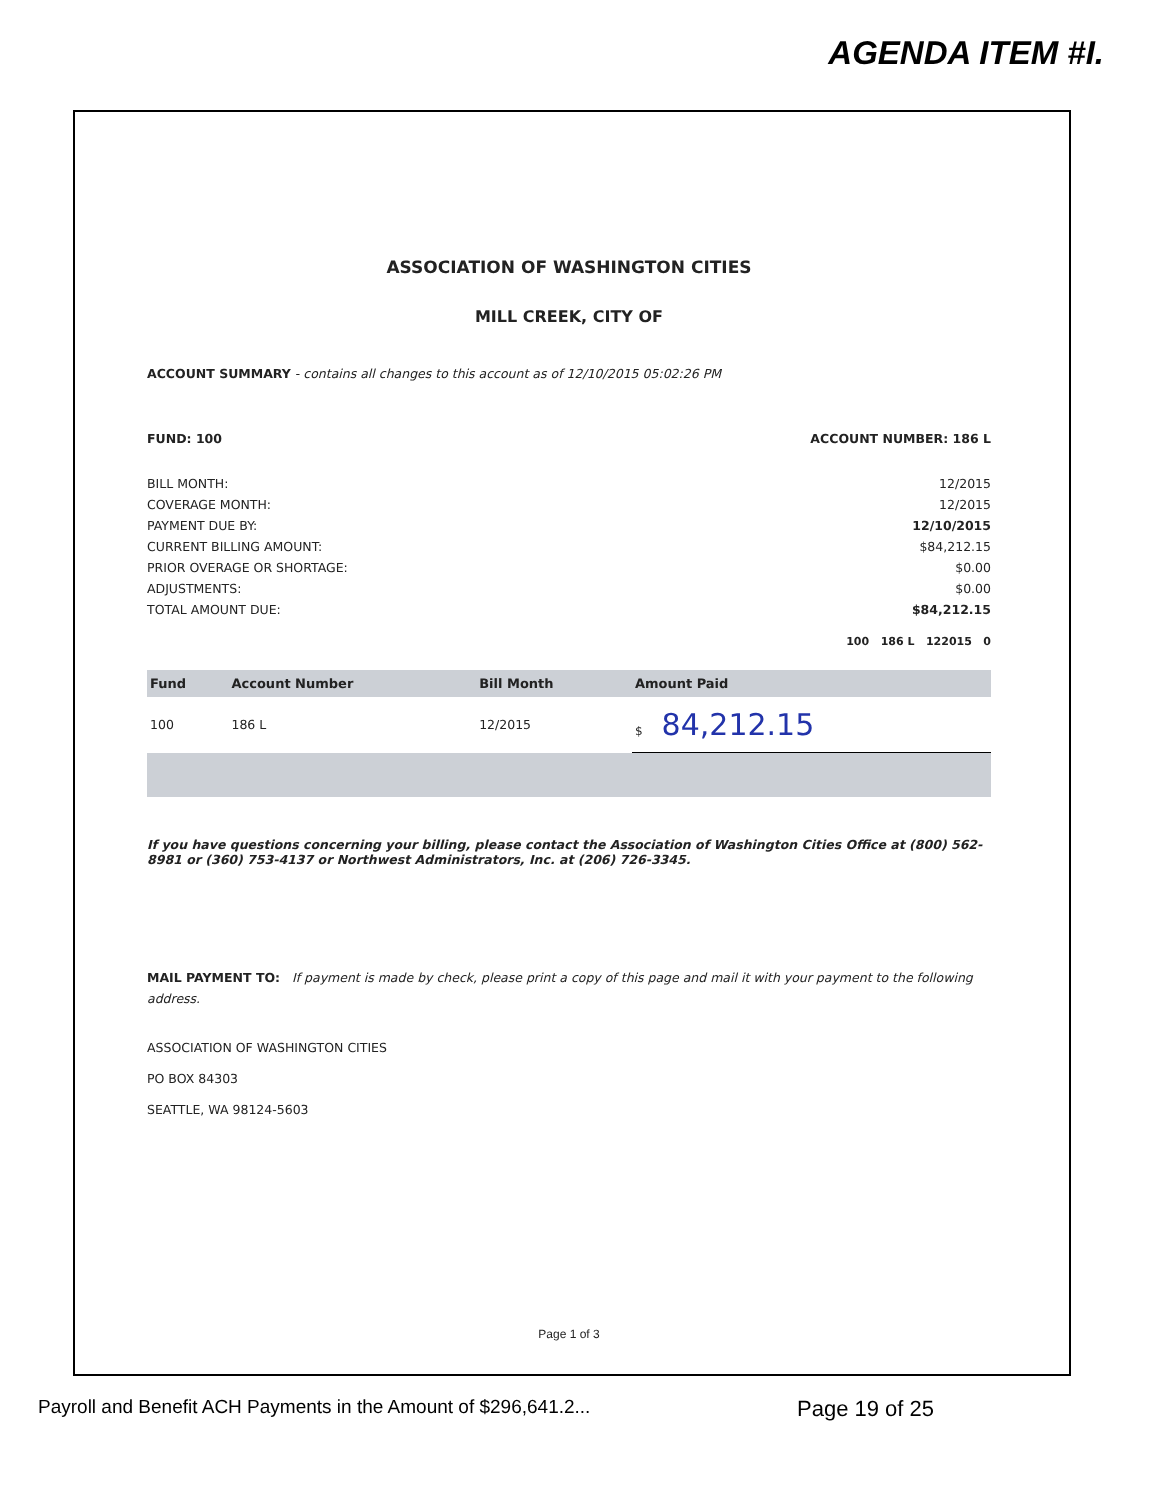AGENDA ITEM #I.
ASSOCIATION OF WASHINGTON CITIES
MILL CREEK, CITY OF
ACCOUNT SUMMARY - contains all changes to this account as of 12/10/2015 05:02:26 PM
FUND: 100 ACCOUNT NUMBER: 186 L
BILL MONTH: 12/2015
COVERAGE MONTH: 12/2015
PAYMENT DUE BY: 12/10/2015
CURRENT BILLING AMOUNT: $84,212.15
PRIOR OVERAGE OR SHORTAGE: $0.00
ADJUSTMENTS: $0.00
TOTAL AMOUNT DUE: $84,212.15
100 186 L 122015 0
| Fund | Account Number | Bill Month | Amount Paid |
| --- | --- | --- | --- |
| 100 | 186 L | 12/2015 | $ 84,212.15 |
If you have questions concerning your billing, please contact the Association of Washington Cities Office at (800) 562-8981 or (360) 753-4137 or Northwest Administrators, Inc. at (206) 726-3345.
MAIL PAYMENT TO: If payment is made by check, please print a copy of this page and mail it with your payment to the following address.
ASSOCIATION OF WASHINGTON CITIES
PO BOX 84303
SEATTLE, WA 98124-5603
Page 1 of 3
Payroll and Benefit ACH Payments in the Amount of $296,641.2... Page 19 of 25